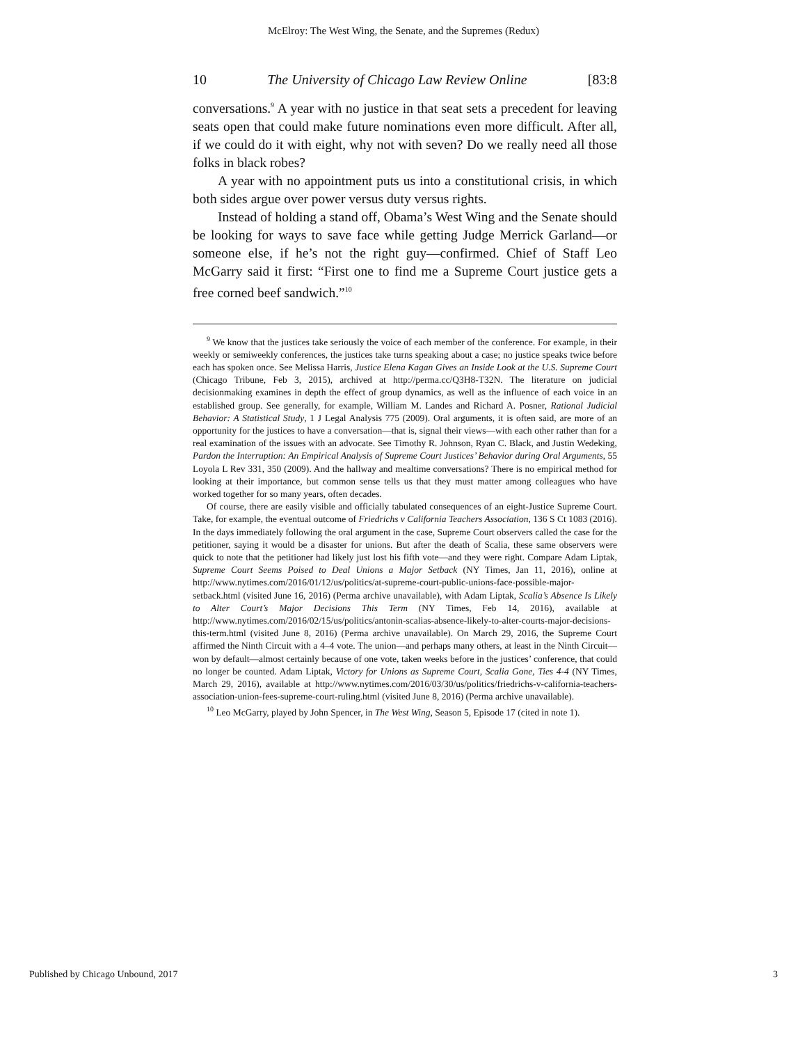McElroy: The West Wing, the Senate, and the Supremes (Redux)
10 The University of Chicago Law Review Online [83:8
conversations.<sup>9</sup> A year with no justice in that seat sets a precedent for leaving seats open that could make future nominations even more difficult. After all, if we could do it with eight, why not with seven? Do we really need all those folks in black robes?
A year with no appointment puts us into a constitutional crisis, in which both sides argue over power versus duty versus rights.
Instead of holding a stand off, Obama’s West Wing and the Senate should be looking for ways to save face while getting Judge Merrick Garland—or someone else, if he’s not the right guy—confirmed. Chief of Staff Leo McGarry said it first: “First one to find me a Supreme Court justice gets a free corned beef sandwich.”<sup>10</sup>
<sup>9</sup> We know that the justices take seriously the voice of each member of the conference. For example, in their weekly or semiweekly conferences, the justices take turns speaking about a case; no justice speaks twice before each has spoken once. See Melissa Harris, Justice Elena Kagan Gives an Inside Look at the U.S. Supreme Court (Chicago Tribune, Feb 3, 2015), archived at http://perma.cc/Q3H8-T32N. The literature on judicial decisionmaking examines in depth the effect of group dynamics, as well as the influence of each voice in an established group. See generally, for example, William M. Landes and Richard A. Posner, Rational Judicial Behavior: A Statistical Study, 1 J Legal Analysis 775 (2009). Oral arguments, it is often said, are more of an opportunity for the justices to have a conversation—that is, signal their views—with each other rather than for a real examination of the issues with an advocate. See Timothy R. Johnson, Ryan C. Black, and Justin Wedeking, Pardon the Interruption: An Empirical Analysis of Supreme Court Justices’ Behavior during Oral Arguments, 55 Loyola L Rev 331, 350 (2009). And the hallway and mealtime conversations? There is no empirical method for looking at their importance, but common sense tells us that they must matter among colleagues who have worked together for so many years, often decades.
Of course, there are easily visible and officially tabulated consequences of an eight-Justice Supreme Court. Take, for example, the eventual outcome of Friedrichs v California Teachers Association, 136 S Ct 1083 (2016). In the days immediately following the oral argument in the case, Supreme Court observers called the case for the petitioner, saying it would be a disaster for unions. But after the death of Scalia, these same observers were quick to note that the petitioner had likely just lost his fifth vote—and they were right. Compare Adam Liptak, Supreme Court Seems Poised to Deal Unions a Major Setback (NY Times, Jan 11, 2016), online at http://www.nytimes.com/2016/01/12/us/politics/at-supreme-court-public-unions-face-possible-major-setback.html (visited June 16, 2016) (Perma archive unavailable), with Adam Liptak, Scalia’s Absence Is Likely to Alter Court’s Major Decisions This Term (NY Times, Feb 14, 2016), available at http://www.nytimes.com/2016/02/15/us/politics/antonin-scalias-absence-likely-to-alter-courts-major-decisions-this-term.html (visited June 8, 2016) (Perma archive unavailable). On March 29, 2016, the Supreme Court affirmed the Ninth Circuit with a 4–4 vote. The union—and perhaps many others, at least in the Ninth Circuit—won by default—almost certainly because of one vote, taken weeks before in the justices’ conference, that could no longer be counted. Adam Liptak, Victory for Unions as Supreme Court, Scalia Gone, Ties 4-4 (NY Times, March 29, 2016), available at http://www.nytimes.com/2016/03/30/us/politics/friedrichs-v-california-teachers-association-union-fees-supreme-court-ruling.html (visited June 8, 2016) (Perma archive unavailable).
<sup>10</sup> Leo McGarry, played by John Spencer, in The West Wing, Season 5, Episode 17 (cited in note 1).
Published by Chicago Unbound, 2017 3